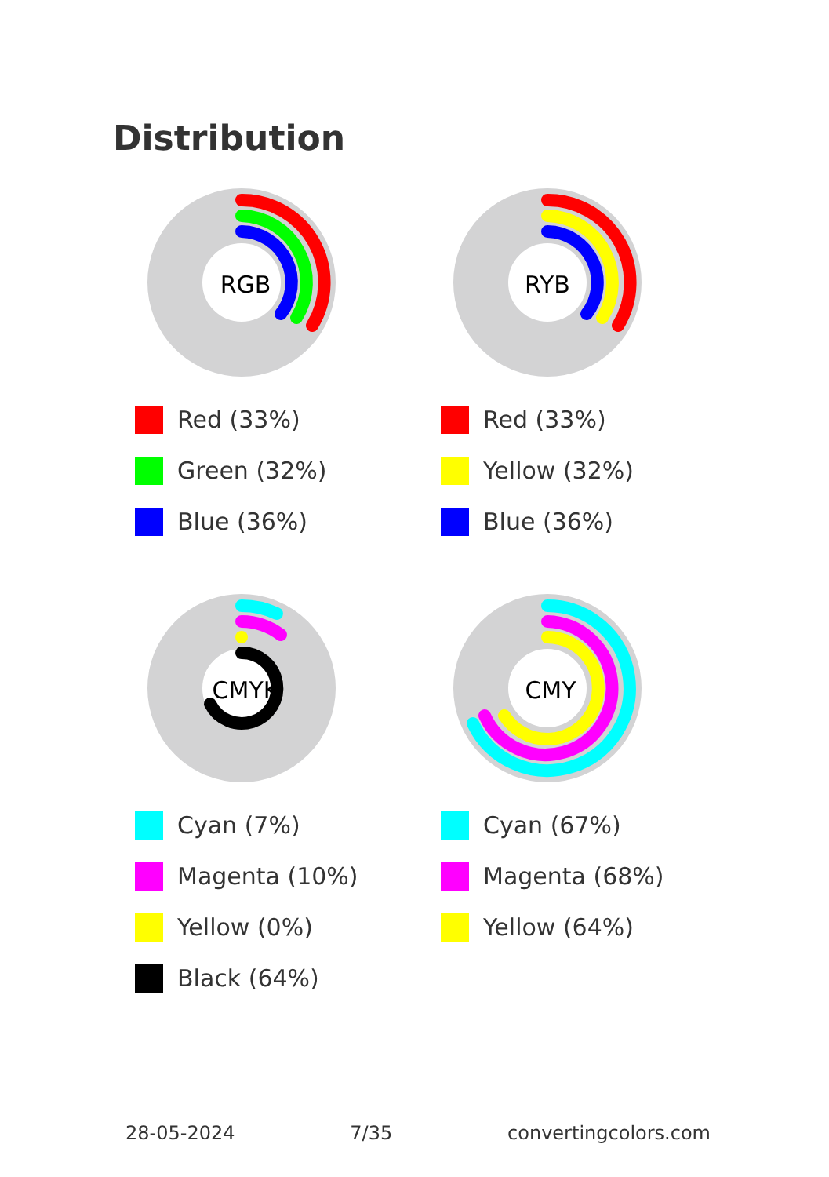Distribution
RGB
Red (33%)
Green (32%)
Blue (36%)
RYB
Red (33%)
Yellow (32%)
Blue (36%)
CMYK
Cyan (7%)
Magenta (10%)
Yellow (0%)
Black (64%)
CMY
Cyan (67%)
Magenta (68%)
Yellow (64%)
28-05-2024 7/35 convertingcolors.com